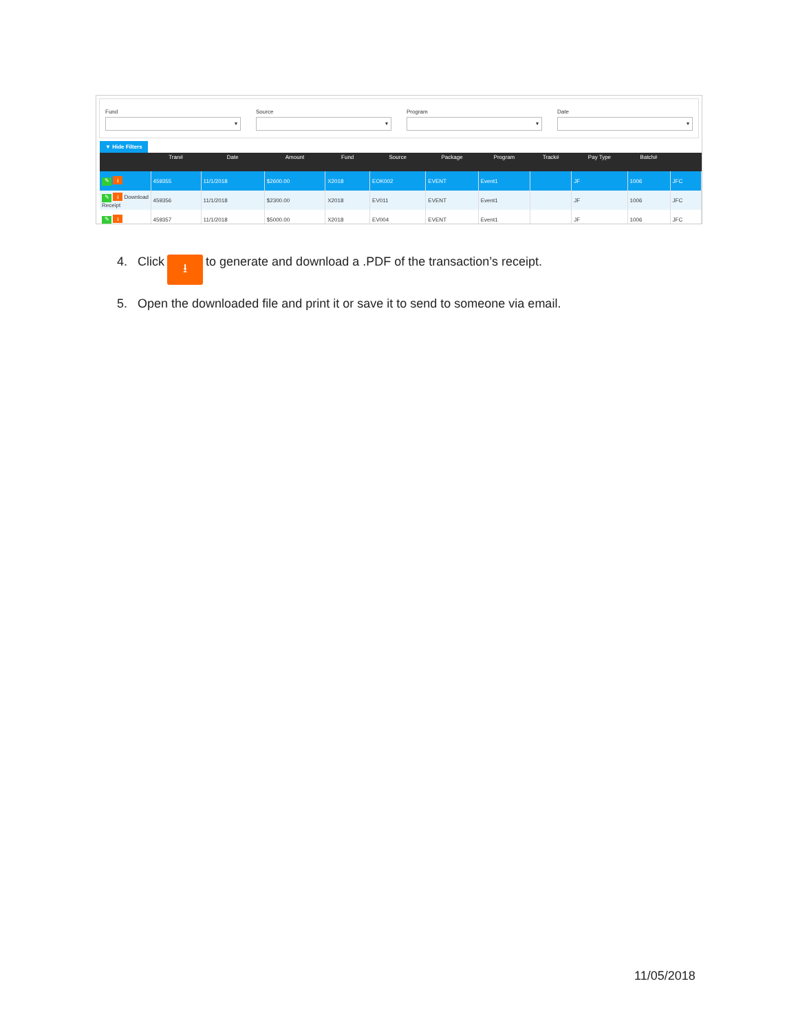Fund
▾
Source
▾
Program
▾
Date
▾
▼ Hide Filters
| | Tran# | Date | Amount | Fund | Source | Package | Program | Track# | Pay Type | Batch# | |
| --- | --- | --- | --- | --- | --- | --- | --- | --- | --- | --- | --- |
| ✎ ⭳ | 459355 | 11/1/2018 | $2600.00 | X2018 | EOK002 | EVENT | Event1 | | JF | 1006 | JFC |
| ✎ ⭳ Download Receipt | 459356 | 11/1/2018 | $2300.00 | X2018 | EV011 | EVENT | Event1 | | JF | 1006 | JFC |
| ✎ ⭳ | 459357 | 11/1/2018 | $5000.00 | X2018 | EV004 | EVENT | Event1 | | JF | 1006 | JFC |
4. Click ⭳ to generate and download a .PDF of the transaction’s receipt.
5. Open the downloaded file and print it or save it to send to someone via email.
11/05/2018